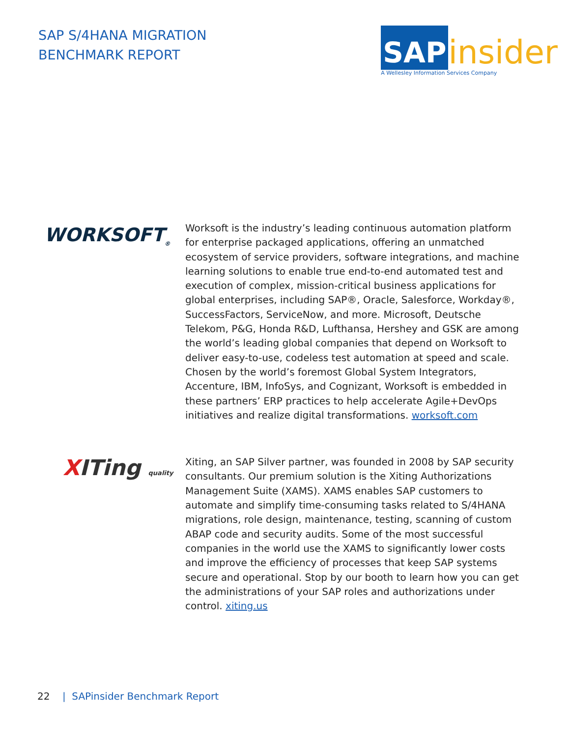SAP S/4HANA MIGRATION
BENCHMARK REPORT
SAP
insider
A Wellesley Information Services Company
WORKSOFT<sub>®</sub>
Worksoft is the industry’s leading continuous automation platform for enterprise packaged applications, offering an unmatched ecosystem of service providers, software integrations, and machine learning solutions to enable true end-to-end automated test and execution of complex, mission-critical business applications for global enterprises, including SAP®, Oracle, Salesforce, Workday®, SuccessFactors, ServiceNow, and more. Microsoft, Deutsche Telekom, P&G, Honda R&D, Lufthansa, Hershey and GSK are among the world’s leading global companies that depend on Worksoft to deliver easy-to-use, codeless test automation at speed and scale. Chosen by the world’s foremost Global System Integrators, Accenture, IBM, InfoSys, and Cognizant, Worksoft is embedded in these partners’ ERP practices to help accelerate Agile+DevOps initiatives and realize digital transformations. worksoft.com
XITing quality
Xiting, an SAP Silver partner, was founded in 2008 by SAP security consultants. Our premium solution is the Xiting Authorizations Management Suite (XAMS). XAMS enables SAP customers to automate and simplify time-consuming tasks related to S/4HANA migrations, role design, maintenance, testing, scanning of custom ABAP code and security audits. Some of the most successful companies in the world use the XAMS to significantly lower costs and improve the efficiency of processes that keep SAP systems secure and operational. Stop by our booth to learn how you can get the administrations of your SAP roles and authorizations under control. xiting.us
22 | SAPinsider Benchmark Report